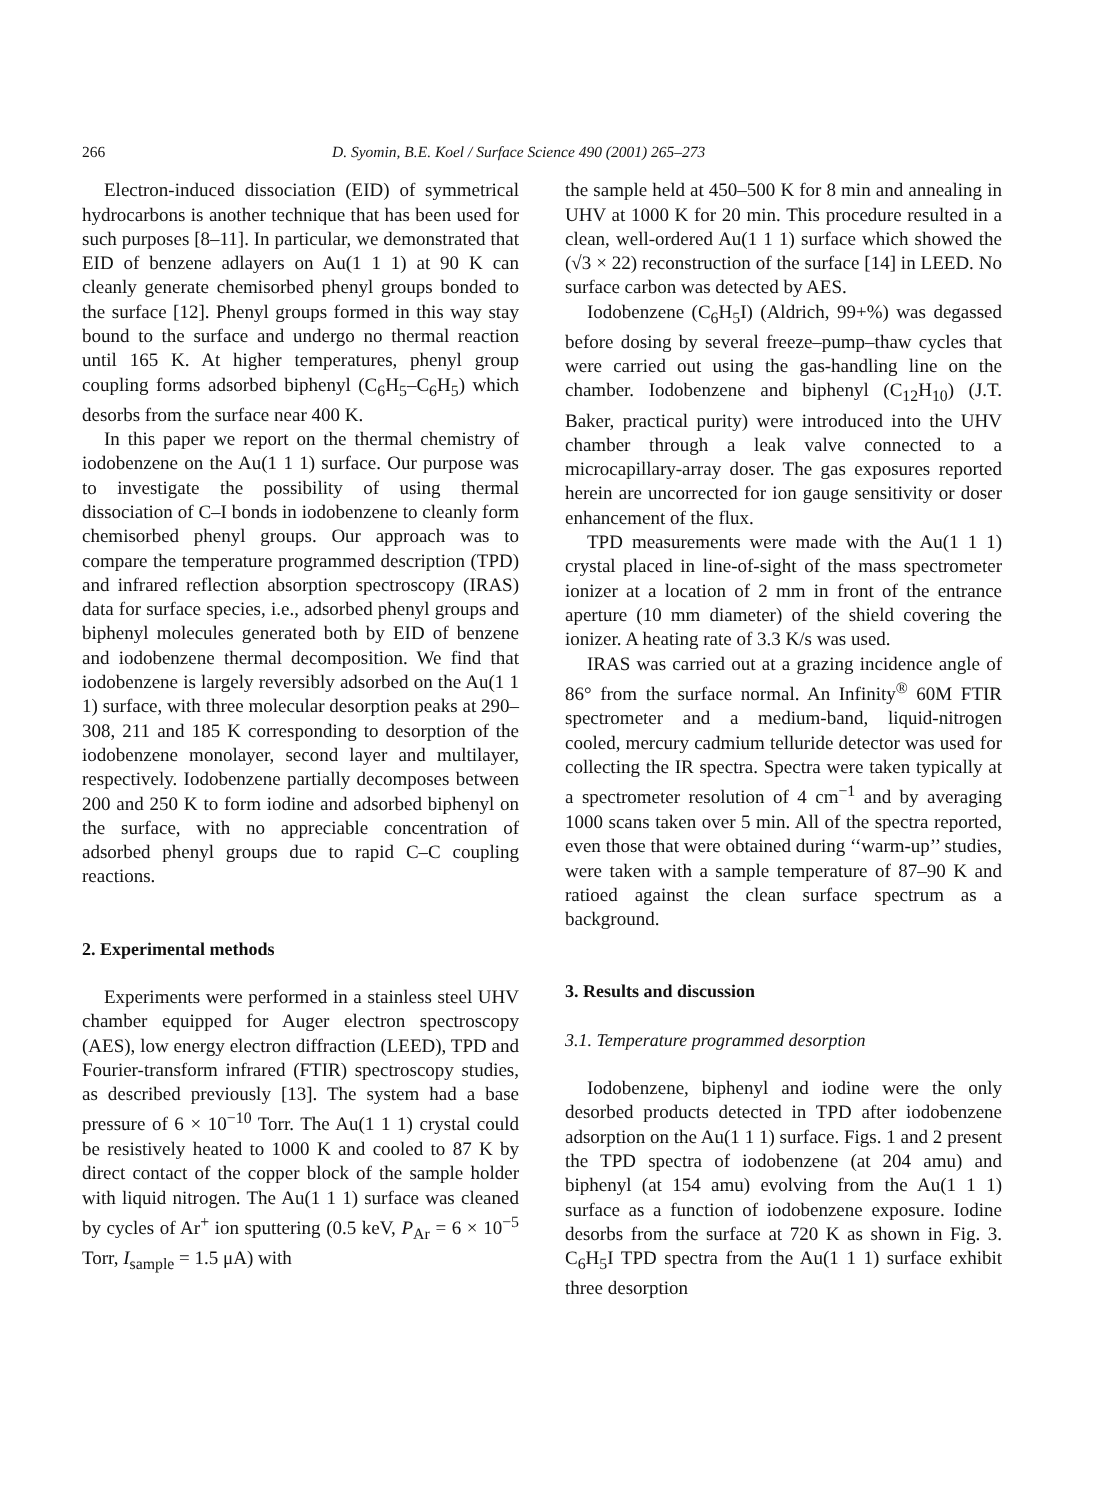266 D. Syomin, B.E. Koel / Surface Science 490 (2001) 265–273
Electron-induced dissociation (EID) of symmetrical hydrocarbons is another technique that has been used for such purposes [8–11]. In particular, we demonstrated that EID of benzene adlayers on Au(1 1 1) at 90 K can cleanly generate chemisorbed phenyl groups bonded to the surface [12]. Phenyl groups formed in this way stay bound to the surface and undergo no thermal reaction until 165 K. At higher temperatures, phenyl group coupling forms adsorbed biphenyl (C<sub>6</sub>H<sub>5</sub>–C<sub>6</sub>H<sub>5</sub>) which desorbs from the surface near 400 K.
In this paper we report on the thermal chemistry of iodobenzene on the Au(1 1 1) surface. Our purpose was to investigate the possibility of using thermal dissociation of C–I bonds in iodobenzene to cleanly form chemisorbed phenyl groups. Our approach was to compare the temperature programmed description (TPD) and infrared reflection absorption spectroscopy (IRAS) data for surface species, i.e., adsorbed phenyl groups and biphenyl molecules generated both by EID of benzene and iodobenzene thermal decomposition. We find that iodobenzene is largely reversibly adsorbed on the Au(1 1 1) surface, with three molecular desorption peaks at 290–308, 211 and 185 K corresponding to desorption of the iodobenzene monolayer, second layer and multilayer, respectively. Iodobenzene partially decomposes between 200 and 250 K to form iodine and adsorbed biphenyl on the surface, with no appreciable concentration of adsorbed phenyl groups due to rapid C–C coupling reactions.
2. Experimental methods
Experiments were performed in a stainless steel UHV chamber equipped for Auger electron spectroscopy (AES), low energy electron diffraction (LEED), TPD and Fourier-transform infrared (FTIR) spectroscopy studies, as described previously [13]. The system had a base pressure of 6 × 10<sup>−10</sup> Torr. The Au(1 1 1) crystal could be resistively heated to 1000 K and cooled to 87 K by direct contact of the copper block of the sample holder with liquid nitrogen. The Au(1 1 1) surface was cleaned by cycles of Ar<sup>+</sup> ion sputtering (0.5 keV, P<sub>Ar</sub> = 6 × 10<sup>−5</sup> Torr, I<sub>sample</sub> = 1.5 μA) with
the sample held at 450–500 K for 8 min and annealing in UHV at 1000 K for 20 min. This procedure resulted in a clean, well-ordered Au(1 1 1) surface which showed the (√3 × 22) reconstruction of the surface [14] in LEED. No surface carbon was detected by AES.
Iodobenzene (C<sub>6</sub>H<sub>5</sub>I) (Aldrich, 99+%) was degassed before dosing by several freeze–pump–thaw cycles that were carried out using the gas-handling line on the chamber. Iodobenzene and biphenyl (C<sub>12</sub>H<sub>10</sub>) (J.T. Baker, practical purity) were introduced into the UHV chamber through a leak valve connected to a microcapillary-array doser. The gas exposures reported herein are uncorrected for ion gauge sensitivity or doser enhancement of the flux.
TPD measurements were made with the Au(1 1 1) crystal placed in line-of-sight of the mass spectrometer ionizer at a location of 2 mm in front of the entrance aperture (10 mm diameter) of the shield covering the ionizer. A heating rate of 3.3 K/s was used.
IRAS was carried out at a grazing incidence angle of 86° from the surface normal. An Infinity<sup>®</sup> 60M FTIR spectrometer and a medium-band, liquid-nitrogen cooled, mercury cadmium telluride detector was used for collecting the IR spectra. Spectra were taken typically at a spectrometer resolution of 4 cm<sup>−1</sup> and by averaging 1000 scans taken over 5 min. All of the spectra reported, even those that were obtained during ‘‘warm-up’’ studies, were taken with a sample temperature of 87–90 K and ratioed against the clean surface spectrum as a background.
3. Results and discussion
3.1. Temperature programmed desorption
Iodobenzene, biphenyl and iodine were the only desorbed products detected in TPD after iodobenzene adsorption on the Au(1 1 1) surface. Figs. 1 and 2 present the TPD spectra of iodobenzene (at 204 amu) and biphenyl (at 154 amu) evolving from the Au(1 1 1) surface as a function of iodobenzene exposure. Iodine desorbs from the surface at 720 K as shown in Fig. 3. C<sub>6</sub>H<sub>5</sub>I TPD spectra from the Au(1 1 1) surface exhibit three desorption